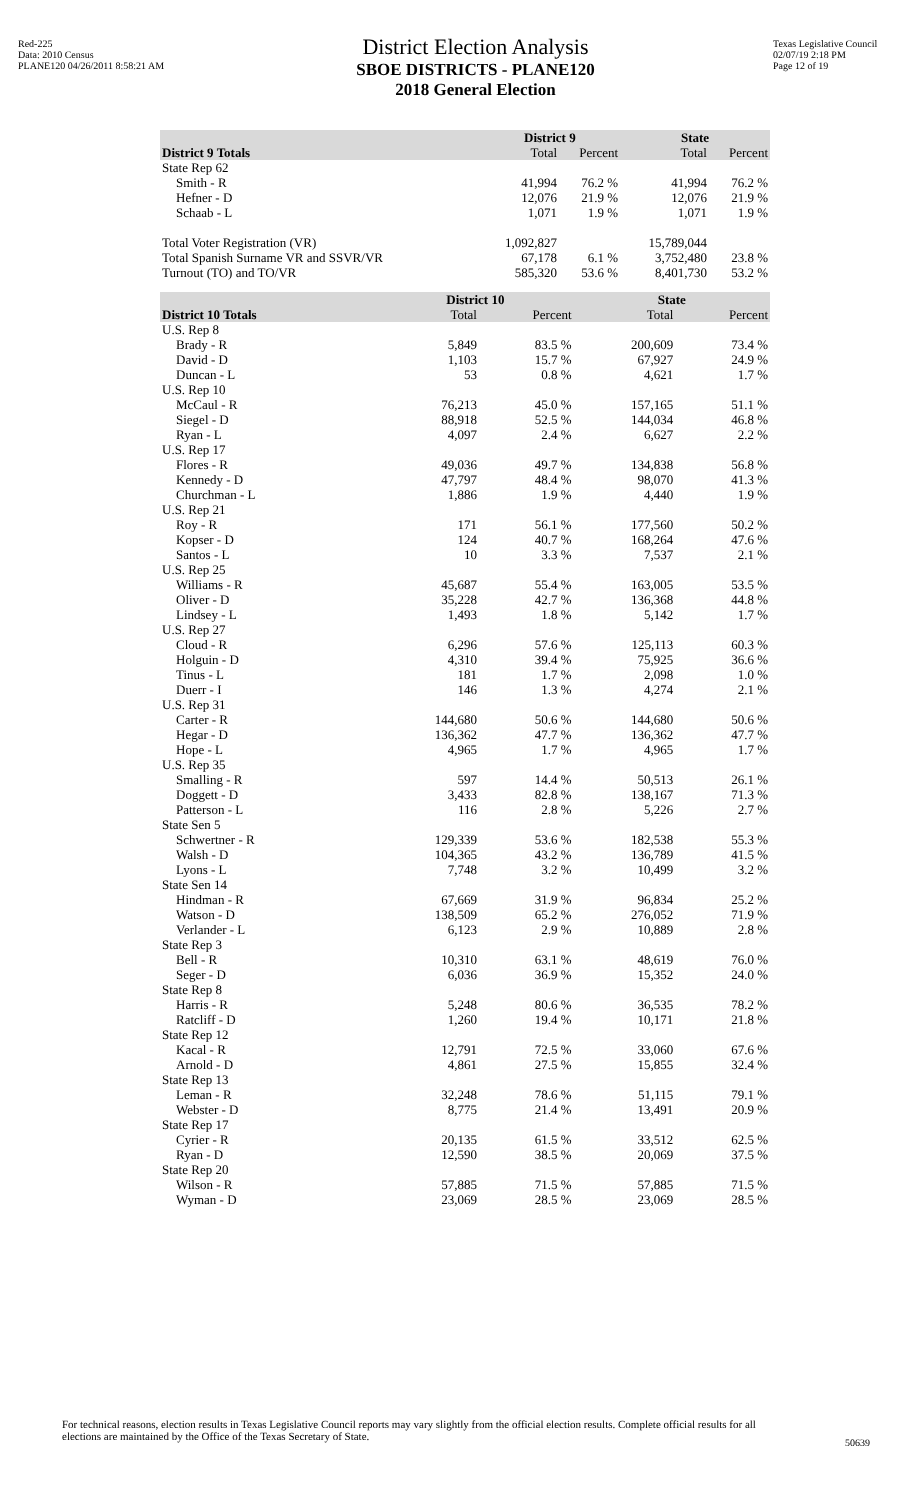Red-225
Data: 2010 Census
PLANE120 04/26/2011 8:58:21 AM
District Election Analysis
SBOE DISTRICTS - PLANE120
2018 General Election
Texas Legislative Council
02/07/19 2:18 PM
Page 12 of 19
| | District 9 | | State | |
| --- | --- | --- | --- | --- |
| District 9 Totals | Total | Percent | Total | Percent |
| State Rep 62 | | | | |
| Smith - R | 41,994 | 76.2 % | 41,994 | 76.2 % |
| Hefner - D | 12,076 | 21.9 % | 12,076 | 21.9 % |
| Schaab - L | 1,071 | 1.9 % | 1,071 | 1.9 % |
| Total Voter Registration (VR) | 1,092,827 | | 15,789,044 | |
| Total Spanish Surname VR and SSVR/VR | 67,178 | 6.1 % | 3,752,480 | 23.8 % |
| Turnout (TO) and TO/VR | 585,320 | 53.6 % | 8,401,730 | 53.2 % |
| | District 10 | | State | |
| --- | --- | --- | --- | --- |
| District 10 Totals | Total | Percent | Total | Percent |
| U.S. Rep 8 | | | | |
| Brady - R | 5,849 | 83.5 % | 200,609 | 73.4 % |
| David - D | 1,103 | 15.7 % | 67,927 | 24.9 % |
| Duncan - L | 53 | 0.8 % | 4,621 | 1.7 % |
| U.S. Rep 10 | | | | |
| McCaul - R | 76,213 | 45.0 % | 157,165 | 51.1 % |
| Siegel - D | 88,918 | 52.5 % | 144,034 | 46.8 % |
| Ryan - L | 4,097 | 2.4 % | 6,627 | 2.2 % |
| U.S. Rep 17 | | | | |
| Flores - R | 49,036 | 49.7 % | 134,838 | 56.8 % |
| Kennedy - D | 47,797 | 48.4 % | 98,070 | 41.3 % |
| Churchman - L | 1,886 | 1.9 % | 4,440 | 1.9 % |
| U.S. Rep 21 | | | | |
| Roy - R | 171 | 56.1 % | 177,560 | 50.2 % |
| Kopser - D | 124 | 40.7 % | 168,264 | 47.6 % |
| Santos - L | 10 | 3.3 % | 7,537 | 2.1 % |
| U.S. Rep 25 | | | | |
| Williams - R | 45,687 | 55.4 % | 163,005 | 53.5 % |
| Oliver - D | 35,228 | 42.7 % | 136,368 | 44.8 % |
| Lindsey - L | 1,493 | 1.8 % | 5,142 | 1.7 % |
| U.S. Rep 27 | | | | |
| Cloud - R | 6,296 | 57.6 % | 125,113 | 60.3 % |
| Holguin - D | 4,310 | 39.4 % | 75,925 | 36.6 % |
| Tinus - L | 181 | 1.7 % | 2,098 | 1.0 % |
| Duerr - I | 146 | 1.3 % | 4,274 | 2.1 % |
| U.S. Rep 31 | | | | |
| Carter - R | 144,680 | 50.6 % | 144,680 | 50.6 % |
| Hegar - D | 136,362 | 47.7 % | 136,362 | 47.7 % |
| Hope - L | 4,965 | 1.7 % | 4,965 | 1.7 % |
| U.S. Rep 35 | | | | |
| Smalling - R | 597 | 14.4 % | 50,513 | 26.1 % |
| Doggett - D | 3,433 | 82.8 % | 138,167 | 71.3 % |
| Patterson - L | 116 | 2.8 % | 5,226 | 2.7 % |
| State Sen 5 | | | | |
| Schwertner - R | 129,339 | 53.6 % | 182,538 | 55.3 % |
| Walsh - D | 104,365 | 43.2 % | 136,789 | 41.5 % |
| Lyons - L | 7,748 | 3.2 % | 10,499 | 3.2 % |
| State Sen 14 | | | | |
| Hindman - R | 67,669 | 31.9 % | 96,834 | 25.2 % |
| Watson - D | 138,509 | 65.2 % | 276,052 | 71.9 % |
| Verlander - L | 6,123 | 2.9 % | 10,889 | 2.8 % |
| State Rep 3 | | | | |
| Bell - R | 10,310 | 63.1 % | 48,619 | 76.0 % |
| Seger - D | 6,036 | 36.9 % | 15,352 | 24.0 % |
| State Rep 8 | | | | |
| Harris - R | 5,248 | 80.6 % | 36,535 | 78.2 % |
| Ratcliff - D | 1,260 | 19.4 % | 10,171 | 21.8 % |
| State Rep 12 | | | | |
| Kacal - R | 12,791 | 72.5 % | 33,060 | 67.6 % |
| Arnold - D | 4,861 | 27.5 % | 15,855 | 32.4 % |
| State Rep 13 | | | | |
| Leman - R | 32,248 | 78.6 % | 51,115 | 79.1 % |
| Webster - D | 8,775 | 21.4 % | 13,491 | 20.9 % |
| State Rep 17 | | | | |
| Cyrier - R | 20,135 | 61.5 % | 33,512 | 62.5 % |
| Ryan - D | 12,590 | 38.5 % | 20,069 | 37.5 % |
| State Rep 20 | | | | |
| Wilson - R | 57,885 | 71.5 % | 57,885 | 71.5 % |
| Wyman - D | 23,069 | 28.5 % | 23,069 | 28.5 % |
For technical reasons, election results in Texas Legislative Council reports may vary slightly from the official election results. Complete official results for all elections are maintained by the Office of the Texas Secretary of State.
50639